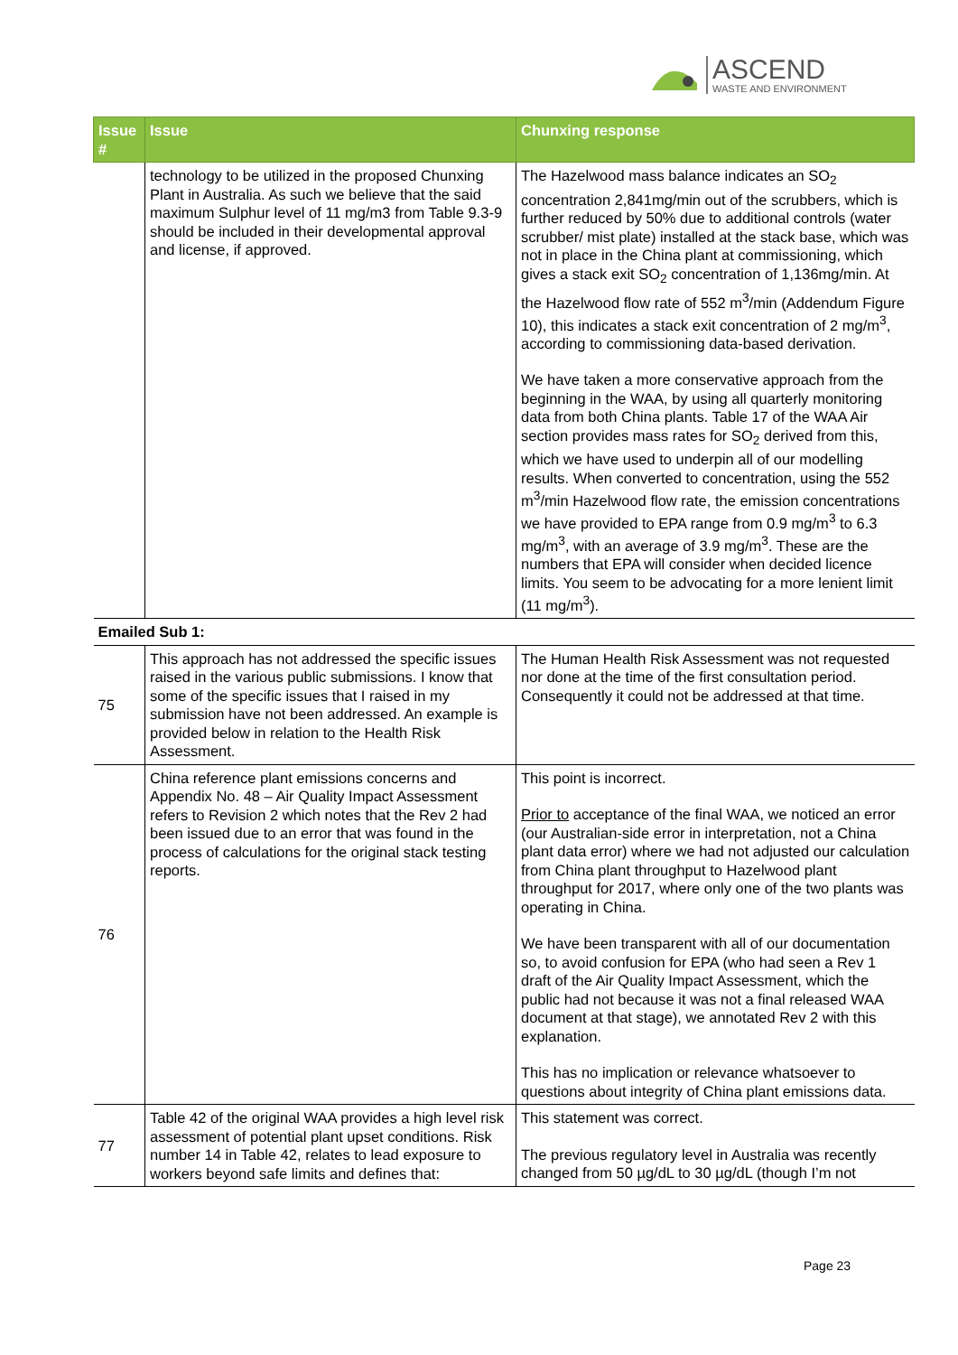ASCEND
WASTE AND ENVIRONMENT
| Issue # | Issue | Chunxing response |
| --- | --- | --- |
| | technology to be utilized in the proposed Chunxing Plant in Australia. As such we believe that the said maximum Sulphur level of 11 mg/m3 from Table 9.3-9 should be included in their developmental approval and license, if approved. | The Hazelwood mass balance indicates an SO<sub>2</sub> concentration 2,841mg/min out of the scrubbers, which is further reduced by 50% due to additional controls (water scrubber/ mist plate) installed at the stack base, which was not in place in the China plant at commissioning, which gives a stack exit SO<sub>2</sub> concentration of 1,136mg/min. At the Hazelwood flow rate of 552 m<sup>3</sup>/min (Addendum Figure 10), this indicates a stack exit concentration of 2 mg/m<sup>3</sup>, according to commissioning data-based derivation. We have taken a more conservative approach from the beginning in the WAA, by using all quarterly monitoring data from both China plants. Table 17 of the WAA Air section provides mass rates for SO<sub>2</sub> derived from this, which we have used to underpin all of our modelling results. When converted to concentration, using the 552 m<sup>3</sup>/min Hazelwood flow rate, the emission concentrations we have provided to EPA range from 0.9 mg/m<sup>3</sup> to 6.3 mg/m<sup>3</sup>, with an average of 3.9 mg/m<sup>3</sup>. These are the numbers that EPA will consider when decided licence limits. You seem to be advocating for a more lenient limit (11 mg/m<sup>3</sup>). |
| Emailed Sub 1: | | |
| 75 | This approach has not addressed the specific issues raised in the various public submissions. I know that some of the specific issues that I raised in my submission have not been addressed. An example is provided below in relation to the Health Risk Assessment. | The Human Health Risk Assessment was not requested nor done at the time of the first consultation period. Consequently it could not be addressed at that time. |
| 76 | China reference plant emissions concerns and Appendix No. 48 – Air Quality Impact Assessment refers to Revision 2 which notes that the Rev 2 had been issued due to an error that was found in the process of calculations for the original stack testing reports. | This point is incorrect. Prior to acceptance of the final WAA, we noticed an error (our Australian-side error in interpretation, not a China plant data error) where we had not adjusted our calculation from China plant throughput to Hazelwood plant throughput for 2017, where only one of the two plants was operating in China. We have been transparent with all of our documentation so, to avoid confusion for EPA (who had seen a Rev 1 draft of the Air Quality Impact Assessment, which the public had not because it was not a final released WAA document at that stage), we annotated Rev 2 with this explanation. This has no implication or relevance whatsoever to questions about integrity of China plant emissions data. |
| 77 | Table 42 of the original WAA provides a high level risk assessment of potential plant upset conditions. Risk number 14 in Table 42, relates to lead exposure to workers beyond safe limits and defines that: | This statement was correct. The previous regulatory level in Australia was recently changed from 50 µg/dL to 30 µg/dL (though I’m not |
Page 23